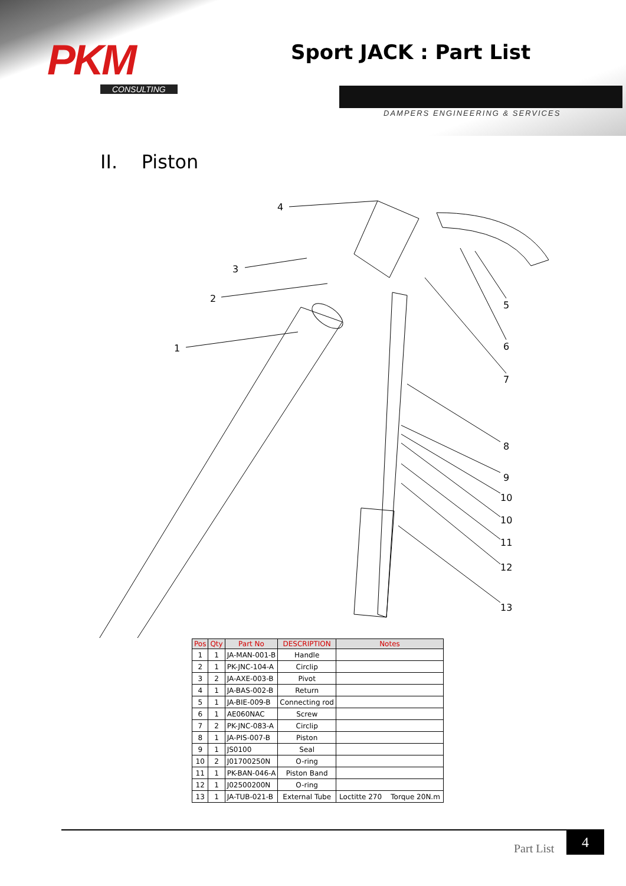PKM
CONSULTING
Sport JACK : Part List
DAMPERS ENGINEERING & SERVICES
II. Piston
4
3
2
1
5
6
7
8
9
10
10
11
12
13
| Pos | Qty | Part No | DESCRIPTION | Notes |
| --- | --- | --- | --- | --- |
| 1 | 1 | JA-MAN-001-B | Handle | |
| 2 | 1 | PK-JNC-104-A | Circlip | |
| 3 | 2 | JA-AXE-003-B | Pivot | |
| 4 | 1 | JA-BAS-002-B | Return | |
| 5 | 1 | JA-BIE-009-B | Connecting rod | |
| 6 | 1 | AE060NAC | Screw | |
| 7 | 2 | PK-JNC-083-A | Circlip | |
| 8 | 1 | JA-PIS-007-B | Piston | |
| 9 | 1 | JS0100 | Seal | |
| 10 | 2 | J01700250N | O-ring | |
| 11 | 1 | PK-BAN-046-A | Piston Band | |
| 12 | 1 | J02500200N | O-ring | |
| 13 | 1 | JA-TUB-021-B | External Tube | Loctitte 270 Torque 20N.m |
Part List
4